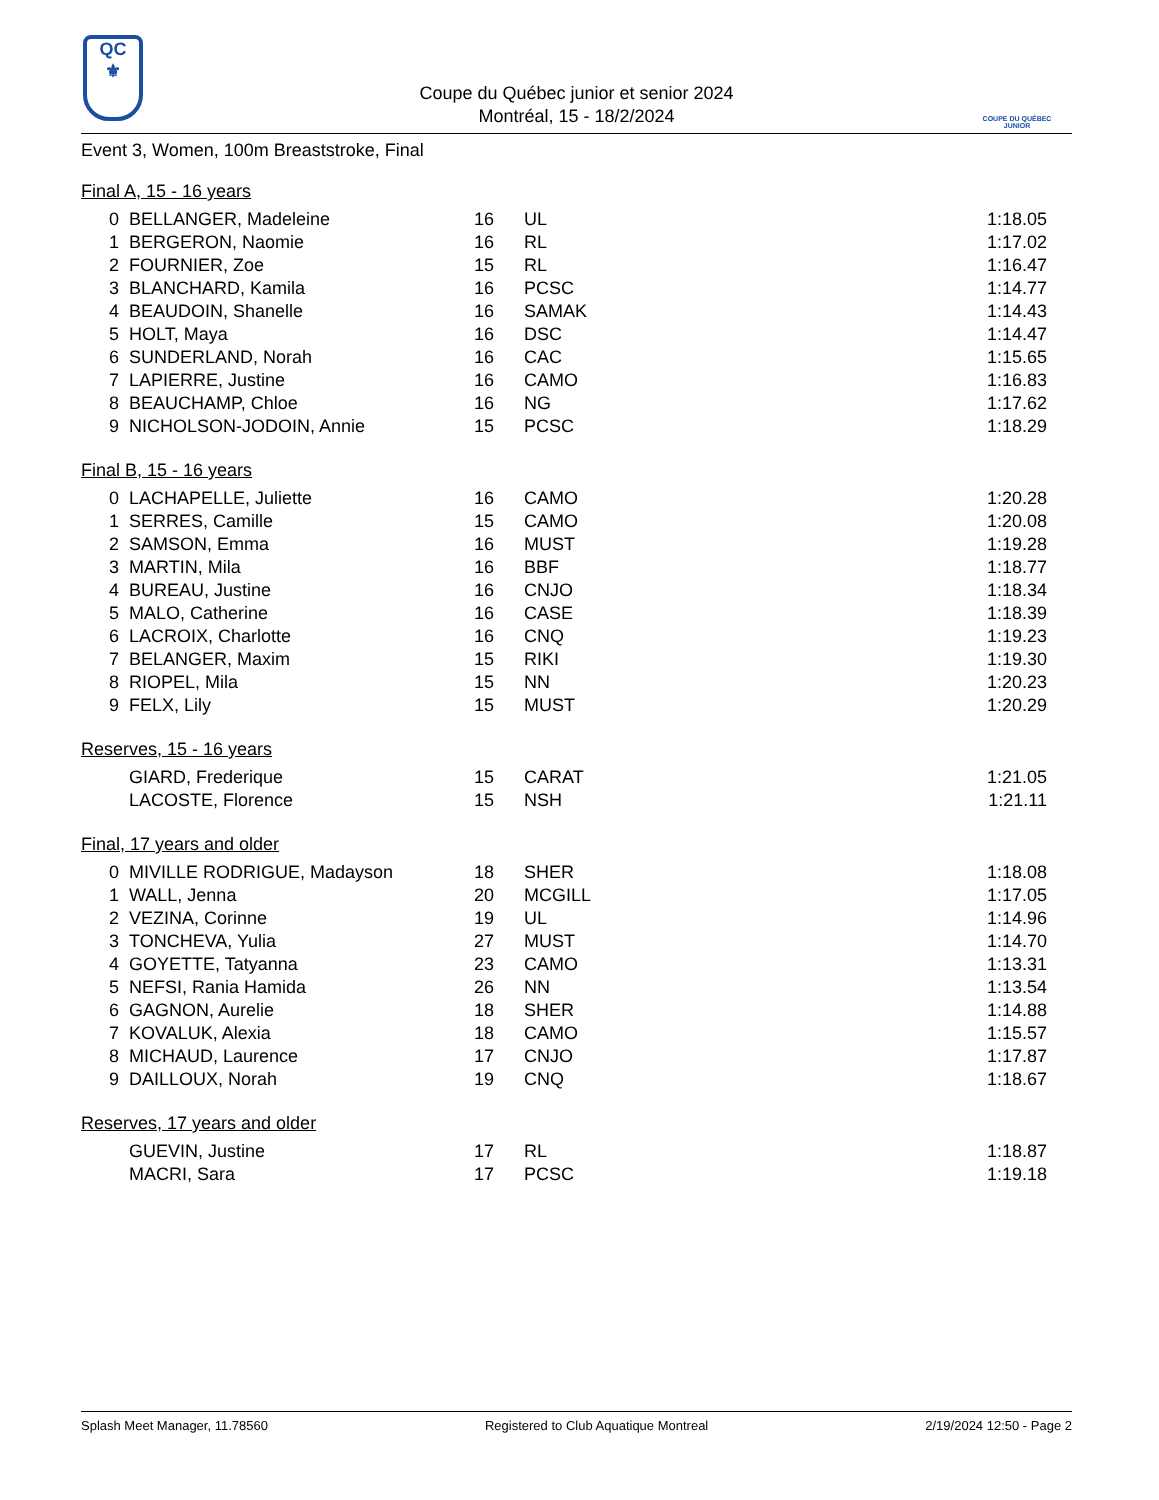QC
⚜
Coupe du Québec junior et senior 2024
Montréal, 15 - 18/2/2024
COUPE DU QUÉBEC
JUNIOR
Event 3, Women, 100m Breaststroke, Final
Final A, 15 - 16 years
| 0 | BELLANGER, Madeleine | 16 | UL | 1:18.05 |
| 1 | BERGERON, Naomie | 16 | RL | 1:17.02 |
| 2 | FOURNIER, Zoe | 15 | RL | 1:16.47 |
| 3 | BLANCHARD, Kamila | 16 | PCSC | 1:14.77 |
| 4 | BEAUDOIN, Shanelle | 16 | SAMAK | 1:14.43 |
| 5 | HOLT, Maya | 16 | DSC | 1:14.47 |
| 6 | SUNDERLAND, Norah | 16 | CAC | 1:15.65 |
| 7 | LAPIERRE, Justine | 16 | CAMO | 1:16.83 |
| 8 | BEAUCHAMP, Chloe | 16 | NG | 1:17.62 |
| 9 | NICHOLSON-JODOIN, Annie | 15 | PCSC | 1:18.29 |
Final B, 15 - 16 years
| 0 | LACHAPELLE, Juliette | 16 | CAMO | 1:20.28 |
| 1 | SERRES, Camille | 15 | CAMO | 1:20.08 |
| 2 | SAMSON, Emma | 16 | MUST | 1:19.28 |
| 3 | MARTIN, Mila | 16 | BBF | 1:18.77 |
| 4 | BUREAU, Justine | 16 | CNJO | 1:18.34 |
| 5 | MALO, Catherine | 16 | CASE | 1:18.39 |
| 6 | LACROIX, Charlotte | 16 | CNQ | 1:19.23 |
| 7 | BELANGER, Maxim | 15 | RIKI | 1:19.30 |
| 8 | RIOPEL, Mila | 15 | NN | 1:20.23 |
| 9 | FELX, Lily | 15 | MUST | 1:20.29 |
Reserves, 15 - 16 years
| | GIARD, Frederique | 15 | CARAT | 1:21.05 |
| | LACOSTE, Florence | 15 | NSH | 1:21.11 |
Final, 17 years and older
| 0 | MIVILLE RODRIGUE, Madayson | 18 | SHER | 1:18.08 |
| 1 | WALL, Jenna | 20 | MCGILL | 1:17.05 |
| 2 | VEZINA, Corinne | 19 | UL | 1:14.96 |
| 3 | TONCHEVA, Yulia | 27 | MUST | 1:14.70 |
| 4 | GOYETTE, Tatyanna | 23 | CAMO | 1:13.31 |
| 5 | NEFSI, Rania Hamida | 26 | NN | 1:13.54 |
| 6 | GAGNON, Aurelie | 18 | SHER | 1:14.88 |
| 7 | KOVALUK, Alexia | 18 | CAMO | 1:15.57 |
| 8 | MICHAUD, Laurence | 17 | CNJO | 1:17.87 |
| 9 | DAILLOUX, Norah | 19 | CNQ | 1:18.67 |
Reserves, 17 years and older
| | GUEVIN, Justine | 17 | RL | 1:18.87 |
| | MACRI, Sara | 17 | PCSC | 1:19.18 |
Splash Meet Manager, 11.78560 Registered to Club Aquatique Montreal 2/19/2024 12:50 - Page 2